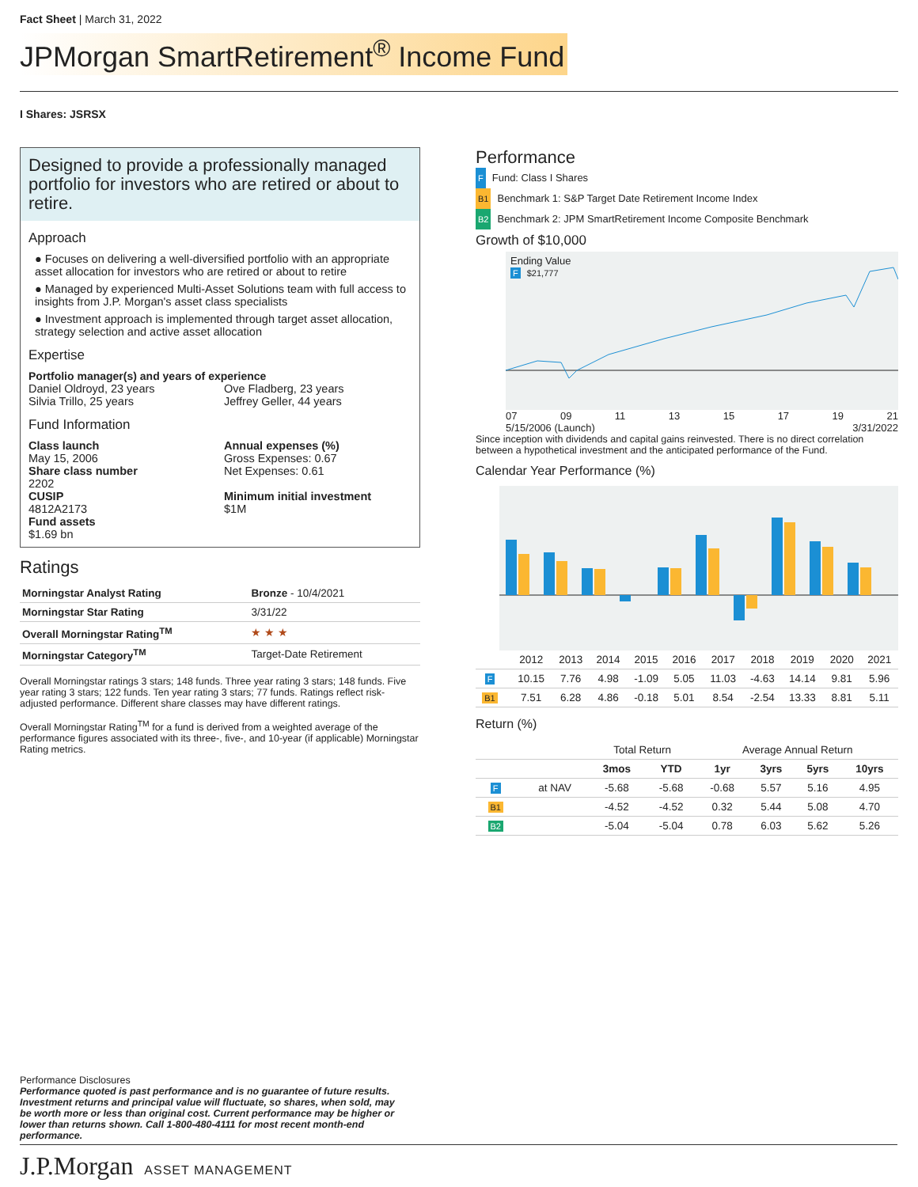Fact Sheet | March 31, 2022
JPMorgan SmartRetirement<sup>®</sup> Income Fund
I Shares: JSRSX
Designed to provide a professionally managed portfolio for investors who are retired or about to retire.
Approach
● Focuses on delivering a well-diversified portfolio with an appropriate asset allocation for investors who are retired or about to retire
● Managed by experienced Multi-Asset Solutions team with full access to insights from J.P. Morgan's asset class specialists
● Investment approach is implemented through target asset allocation, strategy selection and active asset allocation
Expertise
Portfolio manager(s) and years of experience
Daniel Oldroyd, 23 years
Silvia Trillo, 25 years
Ove Fladberg, 23 years
Jeffrey Geller, 44 years
Fund Information
Class launch
May 15, 2006
Share class number
2202
CUSIP
4812A2173
Fund assets
$1.69 bn
Annual expenses (%)
Gross Expenses: 0.67
Net Expenses: 0.61
Minimum initial investment
$1M
Ratings
| Morningstar Analyst Rating | Bronze - 10/4/2021 |
| Morningstar Star Rating | 3/31/22 |
| Overall Morningstar Rating<sup>TM</sup> | ★ ★ ★ |
| Morningstar Category<sup>TM</sup> | Target-Date Retirement |
Overall Morningstar ratings 3 stars; 148 funds. Three year rating 3 stars; 148 funds. Five year rating 3 stars; 122 funds. Ten year rating 3 stars; 77 funds. Ratings reflect risk-adjusted performance. Different share classes may have different ratings.
Overall Morningstar Rating<sup>TM</sup> for a fund is derived from a weighted average of the performance figures associated with its three-, five-, and 10-year (if applicable) Morningstar Rating metrics.
Performance
F Fund: Class I Shares
B1 Benchmark 1: S&P Target Date Retirement Income Index
B2 Benchmark 2: JPM SmartRetirement Income Composite Benchmark
Growth of $10,000
Ending Value
F $21,777
07 09 11 13 15 17 19 21
5/15/2006 (Launch) 3/31/2022
Since inception with dividends and capital gains reinvested. There is no direct correlation between a hypothetical investment and the anticipated performance of the Fund.
Calendar Year Performance (%)
| | 2012 | 2013 | 2014 | 2015 | 2016 | 2017 | 2018 | 2019 | 2020 | 2021 |
| F | 10.15 | 7.76 | 4.98 | -1.09 | 5.05 | 11.03 | -4.63 | 14.14 | 9.81 | 5.96 |
| B1 | 7.51 | 6.28 | 4.86 | -0.18 | 5.01 | 8.54 | -2.54 | 13.33 | 8.81 | 5.11 |
Return (%)
| | | Total Return | | Average Annual Return | | | |
| | | 3mos | YTD | 1yr | 3yrs | 5yrs | 10yrs |
| F | at NAV | -5.68 | -5.68 | -0.68 | 5.57 | 5.16 | 4.95 |
| B1 | | -4.52 | -4.52 | 0.32 | 5.44 | 5.08 | 4.70 |
| B2 | | -5.04 | -5.04 | 0.78 | 6.03 | 5.62 | 5.26 |
Performance Disclosures
Performance quoted is past performance and is no guarantee of future results. Investment returns and principal value will fluctuate, so shares, when sold, may be worth more or less than original cost. Current performance may be higher or lower than returns shown. Call 1-800-480-4111 for most recent month-end performance.
J.P.Morgan ASSET MANAGEMENT